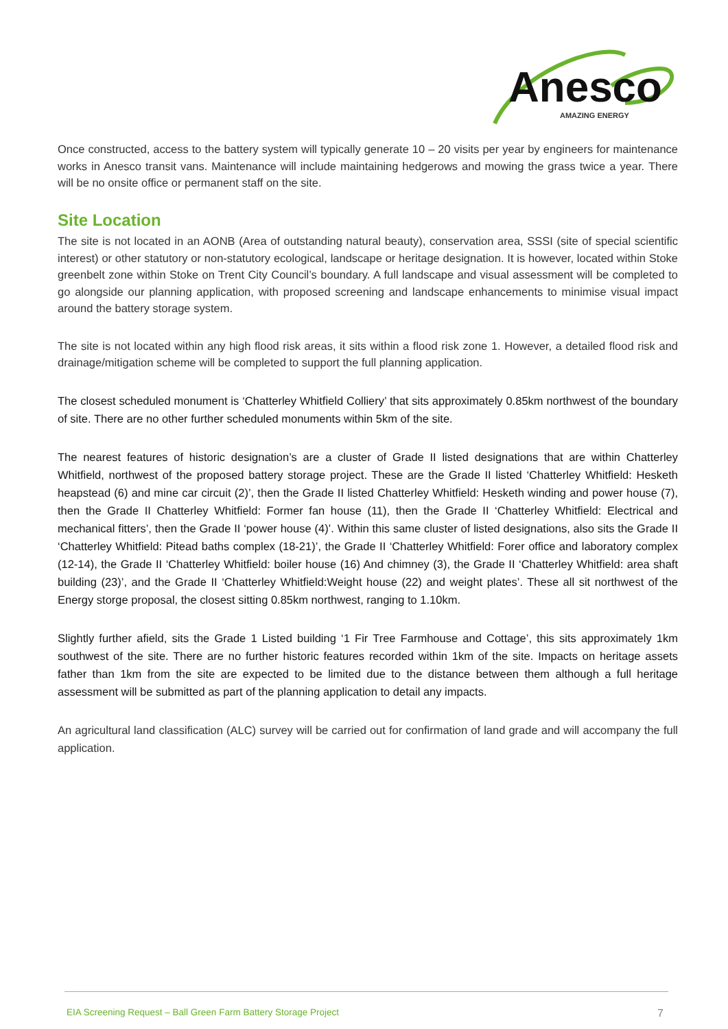Anesco
AMAZING ENERGY
Once constructed, access to the battery system will typically generate 10 – 20 visits per year by engineers for maintenance works in Anesco transit vans. Maintenance will include maintaining hedgerows and mowing the grass twice a year. There will be no onsite office or permanent staff on the site.
Site Location
The site is not located in an AONB (Area of outstanding natural beauty), conservation area, SSSI (site of special scientific interest) or other statutory or non-statutory ecological, landscape or heritage designation. It is however, located within Stoke greenbelt zone within Stoke on Trent City Council’s boundary. A full landscape and visual assessment will be completed to go alongside our planning application, with proposed screening and landscape enhancements to minimise visual impact around the battery storage system.
The site is not located within any high flood risk areas, it sits within a flood risk zone 1. However, a detailed flood risk and drainage/mitigation scheme will be completed to support the full planning application.
The closest scheduled monument is ‘Chatterley Whitfield Colliery’ that sits approximately 0.85km northwest of the boundary of site. There are no other further scheduled monuments within 5km of the site.
The nearest features of historic designation’s are a cluster of Grade II listed designations that are within Chatterley Whitfield, northwest of the proposed battery storage project. These are the Grade II listed ‘Chatterley Whitfield: Hesketh heapstead (6) and mine car circuit (2)’, then the Grade II listed Chatterley Whitfield: Hesketh winding and power house (7), then the Grade II Chatterley Whitfield: Former fan house (11), then the Grade II ‘Chatterley Whitfield: Electrical and mechanical fitters’, then the Grade II ‘power house (4)’. Within this same cluster of listed designations, also sits the Grade II ‘Chatterley Whitfield: Pitead baths complex (18-21)’, the Grade II ‘Chatterley Whitfield: Forer office and laboratory complex (12-14), the Grade II ‘Chatterley Whitfield: boiler house (16) And chimney (3), the Grade II ‘Chatterley Whitfield: area shaft building (23)’, and the Grade II ‘Chatterley Whitfield:Weight house (22) and weight plates’. These all sit northwest of the Energy storge proposal, the closest sitting 0.85km northwest, ranging to 1.10km.
Slightly further afield, sits the Grade 1 Listed building ‘1 Fir Tree Farmhouse and Cottage’, this sits approximately 1km southwest of the site. There are no further historic features recorded within 1km of the site. Impacts on heritage assets father than 1km from the site are expected to be limited due to the distance between them although a full heritage assessment will be submitted as part of the planning application to detail any impacts.
An agricultural land classification (ALC) survey will be carried out for confirmation of land grade and will accompany the full application.
EIA Screening Request – Ball Green Farm Battery Storage Project 7